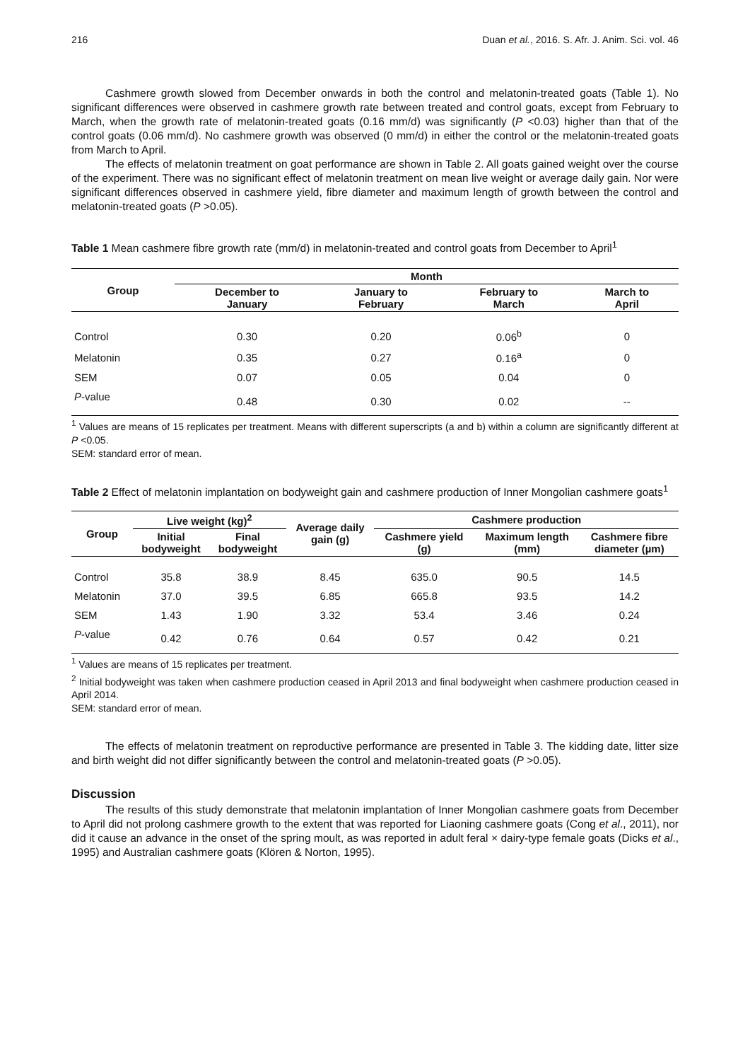216 Duan et al., 2016. S. Afr. J. Anim. Sci. vol. 46
Cashmere growth slowed from December onwards in both the control and melatonin-treated goats (Table 1). No significant differences were observed in cashmere growth rate between treated and control goats, except from February to March, when the growth rate of melatonin-treated goats (0.16 mm/d) was significantly (P <0.03) higher than that of the control goats (0.06 mm/d). No cashmere growth was observed (0 mm/d) in either the control or the melatonin-treated goats from March to April.
The effects of melatonin treatment on goat performance are shown in Table 2. All goats gained weight over the course of the experiment. There was no significant effect of melatonin treatment on mean live weight or average daily gain. Nor were significant differences observed in cashmere yield, fibre diameter and maximum length of growth between the control and melatonin-treated goats (P >0.05).
Table 1 Mean cashmere fibre growth rate (mm/d) in melatonin-treated and control goats from December to April<sup>1</sup>
| Group | Month | | | |
| --- | --- | --- | --- | --- |
| | December to January | January to February | February to March | March to April |
| Control | 0.30 | 0.20 | 0.06<sup>b</sup> | 0 |
| Melatonin | 0.35 | 0.27 | 0.16<sup>a</sup> | 0 |
| SEM | 0.07 | 0.05 | 0.04 | 0 |
| P -value | 0.48 | 0.30 | 0.02 | -- |
<sup>1</sup> Values are means of 15 replicates per treatment. Means with different superscripts (a and b) within a column are significantly different at P <0.05.
SEM: standard error of mean.
Table 2 Effect of melatonin implantation on bodyweight gain and cashmere production of Inner Mongolian cashmere goats<sup>1</sup>
| Group | Live weight (kg)<sup>2</sup> | | Average daily gain (g) | Cashmere production | | |
| --- | --- | --- | --- | --- | --- | --- |
| | Initial bodyweight | Final bodyweight | | Cashmere yield (g) | Maximum length (mm) | Cashmere fibre diameter (µm) |
| Control | 35.8 | 38.9 | 8.45 | 635.0 | 90.5 | 14.5 |
| Melatonin | 37.0 | 39.5 | 6.85 | 665.8 | 93.5 | 14.2 |
| SEM | 1.43 | 1.90 | 3.32 | 53.4 | 3.46 | 0.24 |
| P -value | 0.42 | 0.76 | 0.64 | 0.57 | 0.42 | 0.21 |
<sup>1</sup> Values are means of 15 replicates per treatment.
<sup>2</sup> Initial bodyweight was taken when cashmere production ceased in April 2013 and final bodyweight when cashmere production ceased in April 2014.
SEM: standard error of mean.
The effects of melatonin treatment on reproductive performance are presented in Table 3. The kidding date, litter size and birth weight did not differ significantly between the control and melatonin-treated goats (P >0.05).
Discussion
The results of this study demonstrate that melatonin implantation of Inner Mongolian cashmere goats from December to April did not prolong cashmere growth to the extent that was reported for Liaoning cashmere goats (Cong et al., 2011), nor did it cause an advance in the onset of the spring moult, as was reported in adult feral × dairy-type female goats (Dicks et al., 1995) and Australian cashmere goats (Klören & Norton, 1995).